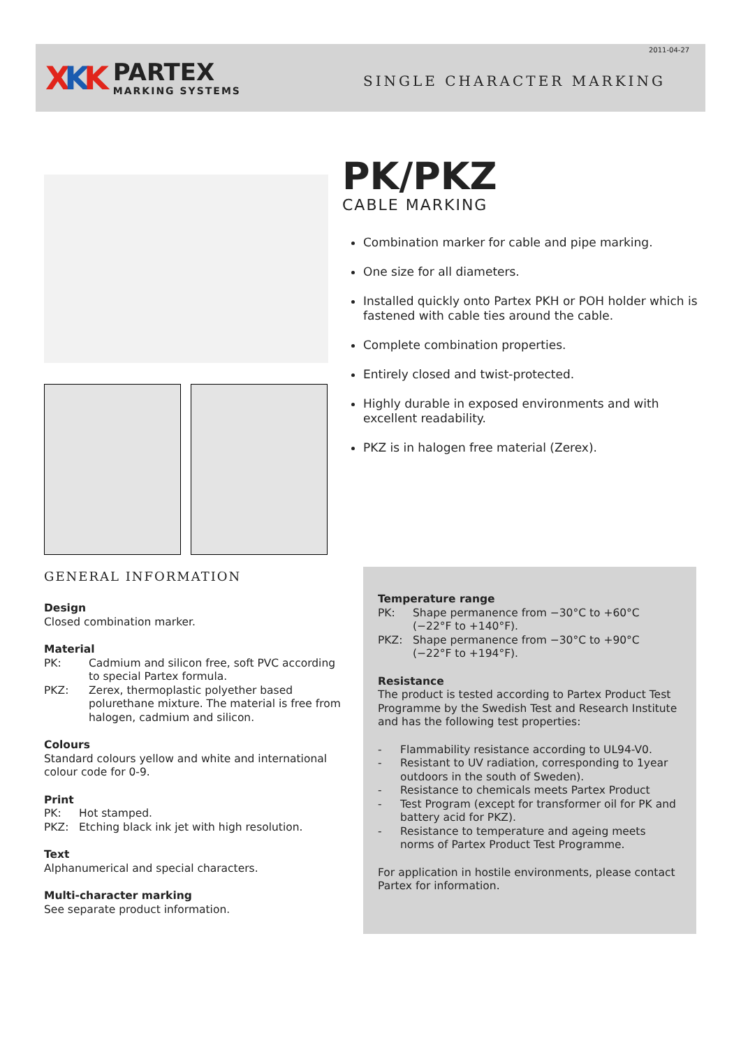XKK
PARTEX
MARKING SYSTEMS
2011-04-27
SINGLE CHARACTER MARKING
PK/PKZ
CABLE MARKING
Combination marker for cable and pipe marking.
One size for all diameters.
Installed quickly onto Partex PKH or POH holder which is fastened with cable ties around the cable.
Complete combination properties.
Entirely closed and twist-protected.
Highly durable in exposed environments and with excellent readability.
PKZ is in halogen free material (Zerex).
GENERAL INFORMATION
Design
Closed combination marker.
Material
PK: Cadmium and silicon free, soft PVC according to special Partex formula.
PKZ: Zerex, thermoplastic polyether based polurethane mixture. The material is free from halogen, cadmium and silicon.
Colours
Standard colours yellow and white and international colour code for 0-9.
Print
PK: Hot stamped.
PKZ: Etching black ink jet with high resolution.
Text
Alphanumerical and special characters.
Multi-character marking
See separate product information.
Temperature range
PK: Shape permanence from −30°C to +60°C (−22°F to +140°F).
PKZ: Shape permanence from −30°C to +90°C (−22°F to +194°F).
Resistance
The product is tested according to Partex Product Test Programme by the Swedish Test and Research Institute and has the following test properties:
- Flammability resistance according to UL94-V0.
- Resistant to UV radiation, corresponding to 1year outdoors in the south of Sweden).
- Resistance to chemicals meets Partex Product
- Test Program (except for transformer oil for PK and battery acid for PKZ).
- Resistance to temperature and ageing meets norms of Partex Product Test Programme.
For application in hostile environments, please contact Partex for information.